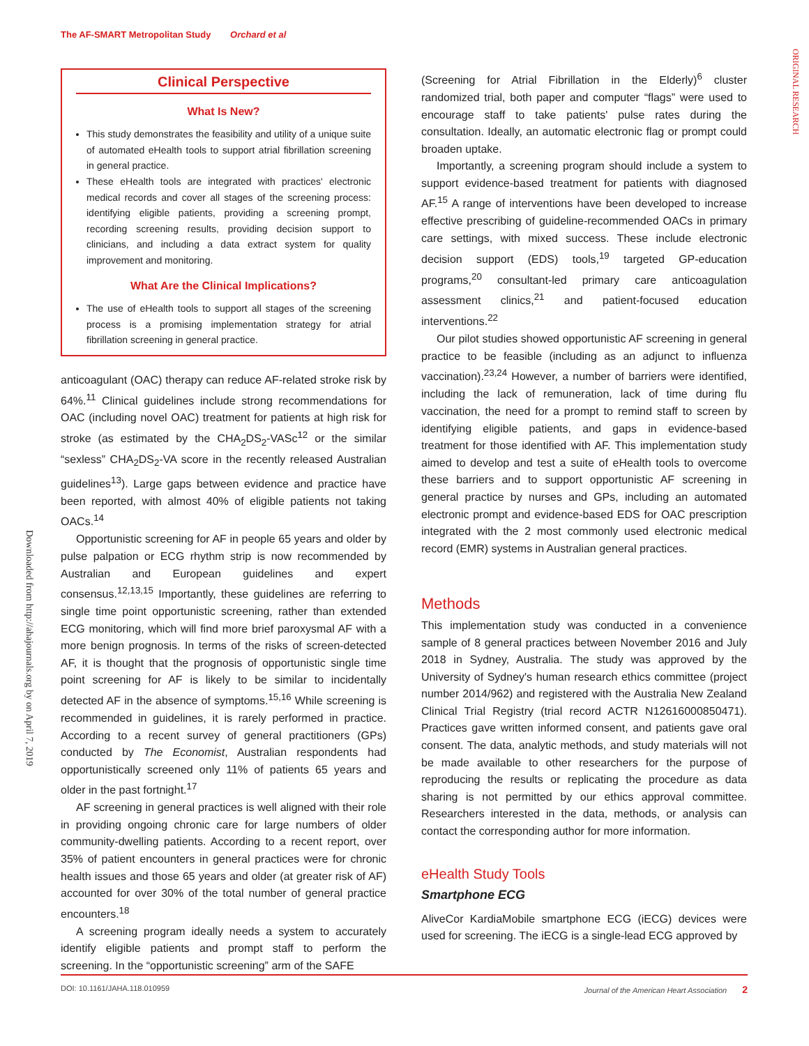The AF-SMART Metropolitan Study Orchard et al
ORIGINAL RESEARCH
Downloaded from http://ahajournals.org by on April 7, 2019
Clinical Perspective
What Is New?
This study demonstrates the feasibility and utility of a unique suite of automated eHealth tools to support atrial fibrillation screening in general practice.
These eHealth tools are integrated with practices' electronic medical records and cover all stages of the screening process: identifying eligible patients, providing a screening prompt, recording screening results, providing decision support to clinicians, and including a data extract system for quality improvement and monitoring.
What Are the Clinical Implications?
The use of eHealth tools to support all stages of the screening process is a promising implementation strategy for atrial fibrillation screening in general practice.
anticoagulant (OAC) therapy can reduce AF-related stroke risk by 64%.<sup>11</sup> Clinical guidelines include strong recommendations for OAC (including novel OAC) treatment for patients at high risk for stroke (as estimated by the CHA<sub>2</sub>DS<sub>2</sub>-VASc<sup>12</sup> or the similar “sexless” CHA<sub>2</sub>DS<sub>2</sub>-VA score in the recently released Australian guidelines<sup>13</sup>). Large gaps between evidence and practice have been reported, with almost 40% of eligible patients not taking OACs.<sup>14</sup>
Opportunistic screening for AF in people 65 years and older by pulse palpation or ECG rhythm strip is now recommended by Australian and European guidelines and expert consensus.<sup>12,13,15</sup> Importantly, these guidelines are referring to single time point opportunistic screening, rather than extended ECG monitoring, which will find more brief paroxysmal AF with a more benign prognosis. In terms of the risks of screen-detected AF, it is thought that the prognosis of opportunistic single time point screening for AF is likely to be similar to incidentally detected AF in the absence of symptoms.<sup>15,16</sup> While screening is recommended in guidelines, it is rarely performed in practice. According to a recent survey of general practitioners (GPs) conducted by The Economist, Australian respondents had opportunistically screened only 11% of patients 65 years and older in the past fortnight.<sup>17</sup>
AF screening in general practices is well aligned with their role in providing ongoing chronic care for large numbers of older community-dwelling patients. According to a recent report, over 35% of patient encounters in general practices were for chronic health issues and those 65 years and older (at greater risk of AF) accounted for over 30% of the total number of general practice encounters.<sup>18</sup>
A screening program ideally needs a system to accurately identify eligible patients and prompt staff to perform the screening. In the “opportunistic screening” arm of the SAFE
(Screening for Atrial Fibrillation in the Elderly)<sup>6</sup> cluster randomized trial, both paper and computer “flags” were used to encourage staff to take patients' pulse rates during the consultation. Ideally, an automatic electronic flag or prompt could broaden uptake.
Importantly, a screening program should include a system to support evidence-based treatment for patients with diagnosed AF.<sup>15</sup> A range of interventions have been developed to increase effective prescribing of guideline-recommended OACs in primary care settings, with mixed success. These include electronic decision support (EDS) tools,<sup>19</sup> targeted GP-education programs,<sup>20</sup> consultant-led primary care anticoagulation assessment clinics,<sup>21</sup> and patient-focused education interventions.<sup>22</sup>
Our pilot studies showed opportunistic AF screening in general practice to be feasible (including as an adjunct to influenza vaccination).<sup>23,24</sup> However, a number of barriers were identified, including the lack of remuneration, lack of time during flu vaccination, the need for a prompt to remind staff to screen by identifying eligible patients, and gaps in evidence-based treatment for those identified with AF. This implementation study aimed to develop and test a suite of eHealth tools to overcome these barriers and to support opportunistic AF screening in general practice by nurses and GPs, including an automated electronic prompt and evidence-based EDS for OAC prescription integrated with the 2 most commonly used electronic medical record (EMR) systems in Australian general practices.
Methods
This implementation study was conducted in a convenience sample of 8 general practices between November 2016 and July 2018 in Sydney, Australia. The study was approved by the University of Sydney's human research ethics committee (project number 2014/962) and registered with the Australia New Zealand Clinical Trial Registry (trial record ACTR N12616000850471). Practices gave written informed consent, and patients gave oral consent. The data, analytic methods, and study materials will not be made available to other researchers for the purpose of reproducing the results or replicating the procedure as data sharing is not permitted by our ethics approval committee. Researchers interested in the data, methods, or analysis can contact the corresponding author for more information.
eHealth Study Tools
Smartphone ECG
AliveCor KardiaMobile smartphone ECG (iECG) devices were used for screening. The iECG is a single-lead ECG approved by
DOI: 10.1161/JAHA.118.010959 Journal of the American Heart Association 2